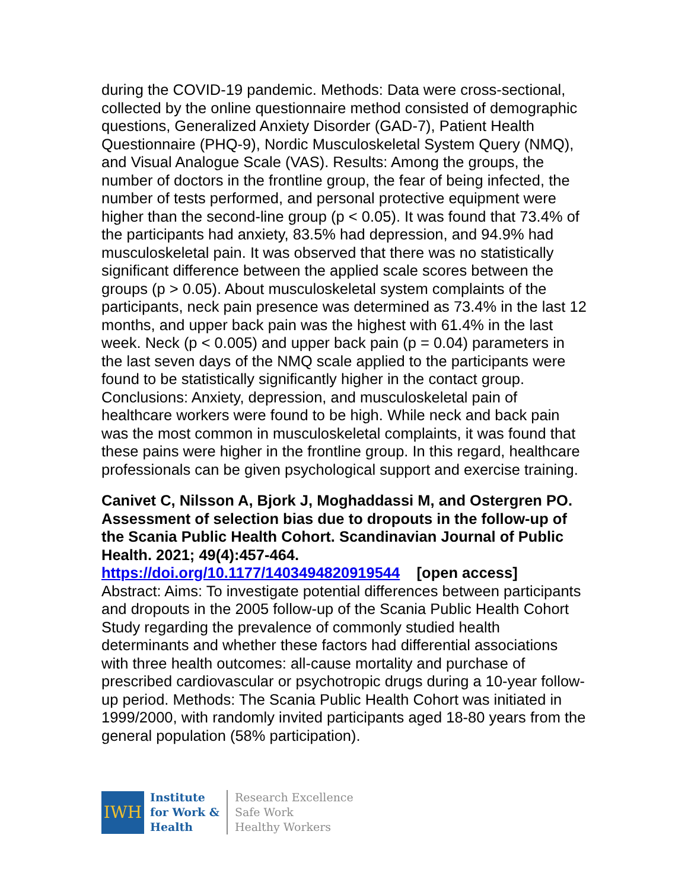during the COVID-19 pandemic. Methods: Data were cross-sectional, collected by the online questionnaire method consisted of demographic questions, Generalized Anxiety Disorder (GAD-7), Patient Health Questionnaire (PHQ-9), Nordic Musculoskeletal System Query (NMQ), and Visual Analogue Scale (VAS). Results: Among the groups, the number of doctors in the frontline group, the fear of being infected, the number of tests performed, and personal protective equipment were higher than the second-line group (p < 0.05). It was found that 73.4% of the participants had anxiety, 83.5% had depression, and 94.9% had musculoskeletal pain. It was observed that there was no statistically significant difference between the applied scale scores between the groups (p > 0.05). About musculoskeletal system complaints of the participants, neck pain presence was determined as 73.4% in the last 12 months, and upper back pain was the highest with 61.4% in the last week. Neck (p < 0.005) and upper back pain (p = 0.04) parameters in the last seven days of the NMQ scale applied to the participants were found to be statistically significantly higher in the contact group. Conclusions: Anxiety, depression, and musculoskeletal pain of healthcare workers were found to be high. While neck and back pain was the most common in musculoskeletal complaints, it was found that these pains were higher in the frontline group. In this regard, healthcare professionals can be given psychological support and exercise training.
Canivet C, Nilsson A, Bjork J, Moghaddassi M, and Ostergren PO. Assessment of selection bias due to dropouts in the follow-up of the Scania Public Health Cohort. Scandinavian Journal of Public Health. 2021; 49(4):457-464.
https://doi.org/10.1177/1403494820919544 [open access]
Abstract: Aims: To investigate potential differences between participants and dropouts in the 2005 follow-up of the Scania Public Health Cohort Study regarding the prevalence of commonly studied health determinants and whether these factors had differential associations with three health outcomes: all-cause mortality and purchase of prescribed cardiovascular or psychotropic drugs during a 10-year follow-up period. Methods: The Scania Public Health Cohort was initiated in 1999/2000, with randomly invited participants aged 18-80 years from the general population (58% participation).
IWH
Institute
for Work &
Health
Research Excellence
Safe Work
Healthy Workers